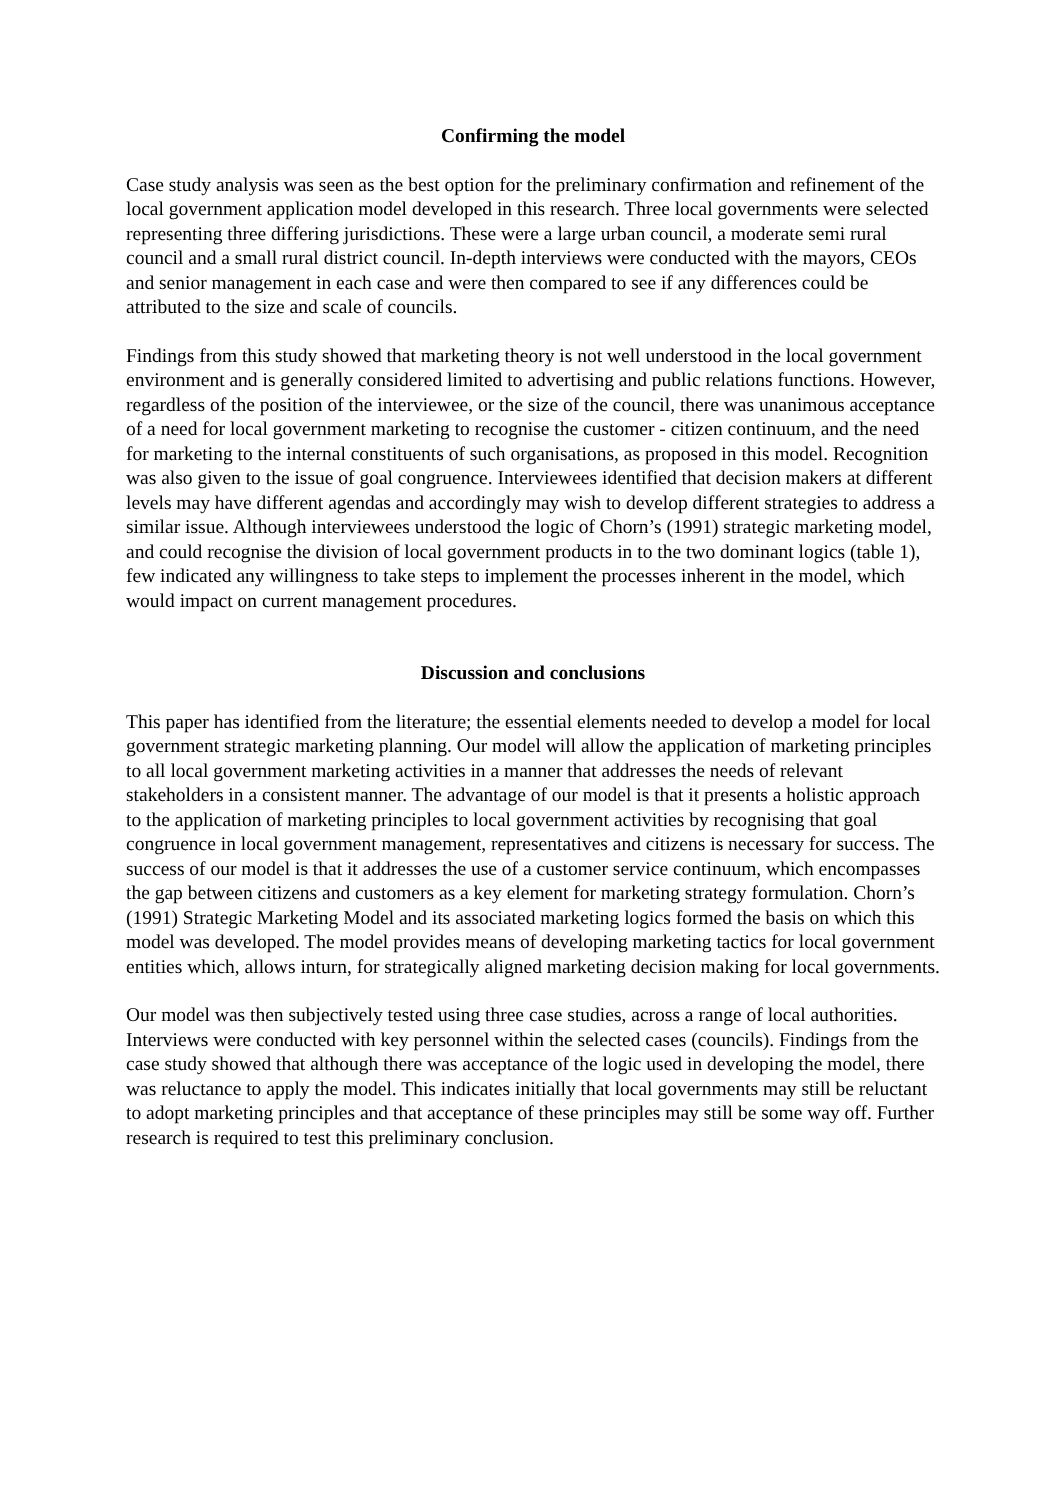Confirming the model
Case study analysis was seen as the best option for the preliminary confirmation and refinement of the local government application model developed in this research. Three local governments were selected representing three differing jurisdictions. These were a large urban council, a moderate semi rural council and a small rural district council. In-depth interviews were conducted with the mayors, CEOs and senior management in each case and were then compared to see if any differences could be attributed to the size and scale of councils.
Findings from this study showed that marketing theory is not well understood in the local government environment and is generally considered limited to advertising and public relations functions. However, regardless of the position of the interviewee, or the size of the council, there was unanimous acceptance of a need for local government marketing to recognise the customer - citizen continuum, and the need for marketing to the internal constituents of such organisations, as proposed in this model. Recognition was also given to the issue of goal congruence. Interviewees identified that decision makers at different levels may have different agendas and accordingly may wish to develop different strategies to address a similar issue. Although interviewees understood the logic of Chorn’s (1991) strategic marketing model, and could recognise the division of local government products in to the two dominant logics (table 1), few indicated any willingness to take steps to implement the processes inherent in the model, which would impact on current management procedures.
Discussion and conclusions
This paper has identified from the literature; the essential elements needed to develop a model for local government strategic marketing planning. Our model will allow the application of marketing principles to all local government marketing activities in a manner that addresses the needs of relevant stakeholders in a consistent manner. The advantage of our model is that it presents a holistic approach to the application of marketing principles to local government activities by recognising that goal congruence in local government management, representatives and citizens is necessary for success. The success of our model is that it addresses the use of a customer service continuum, which encompasses the gap between citizens and customers as a key element for marketing strategy formulation. Chorn’s (1991) Strategic Marketing Model and its associated marketing logics formed the basis on which this model was developed. The model provides means of developing marketing tactics for local government entities which, allows inturn, for strategically aligned marketing decision making for local governments.
Our model was then subjectively tested using three case studies, across a range of local authorities. Interviews were conducted with key personnel within the selected cases (councils). Findings from the case study showed that although there was acceptance of the logic used in developing the model, there was reluctance to apply the model. This indicates initially that local governments may still be reluctant to adopt marketing principles and that acceptance of these principles may still be some way off. Further research is required to test this preliminary conclusion.